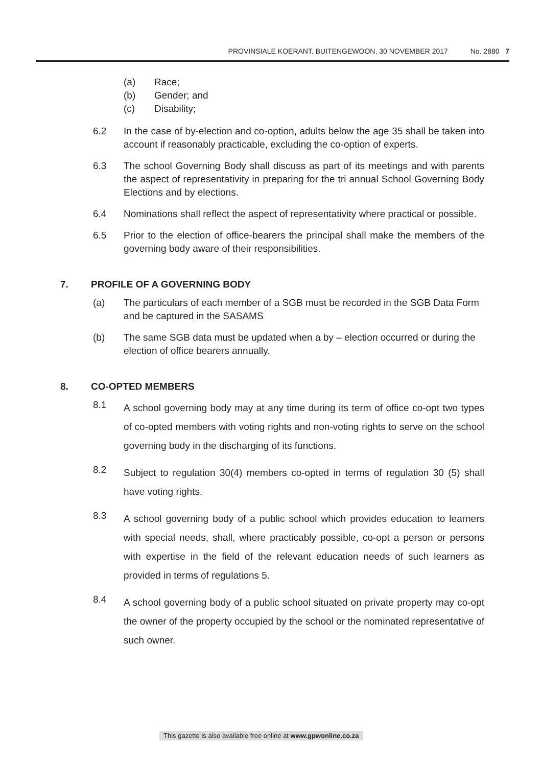PROVINSIALE KOERANT, BUITENGEWOON, 30 NOVEMBER 2017 No. 2880 7
(a) Race;
(b) Gender; and
(c) Disability;
6.2 In the case of by-election and co-option, adults below the age 35 shall be taken into account if reasonably practicable, excluding the co-option of experts.
6.3 The school Governing Body shall discuss as part of its meetings and with parents the aspect of representativity in preparing for the tri annual School Governing Body Elections and by elections.
6.4 Nominations shall reflect the aspect of representativity where practical or possible.
6.5 Prior to the election of office-bearers the principal shall make the members of the governing body aware of their responsibilities.
7. PROFILE OF A GOVERNING BODY
(a) The particulars of each member of a SGB must be recorded in the SGB Data Form and be captured in the SASAMS
(b) The same SGB data must be updated when a by – election occurred or during the election of office bearers annually.
8. CO-OPTED MEMBERS
8.1
A school governing body may at any time during its term of office co-opt two types of co-opted members with voting rights and non-voting rights to serve on the school governing body in the discharging of its functions.
8.2
Subject to regulation 30(4) members co-opted in terms of regulation 30 (5) shall have voting rights.
8.3
A school governing body of a public school which provides education to learners with special needs, shall, where practicably possible, co-opt a person or persons with expertise in the field of the relevant education needs of such learners as provided in terms of regulations 5.
8.4
A school governing body of a public school situated on private property may co-opt the owner of the property occupied by the school or the nominated representative of such owner.
This gazette is also available free online at www.gpwonline.co.za